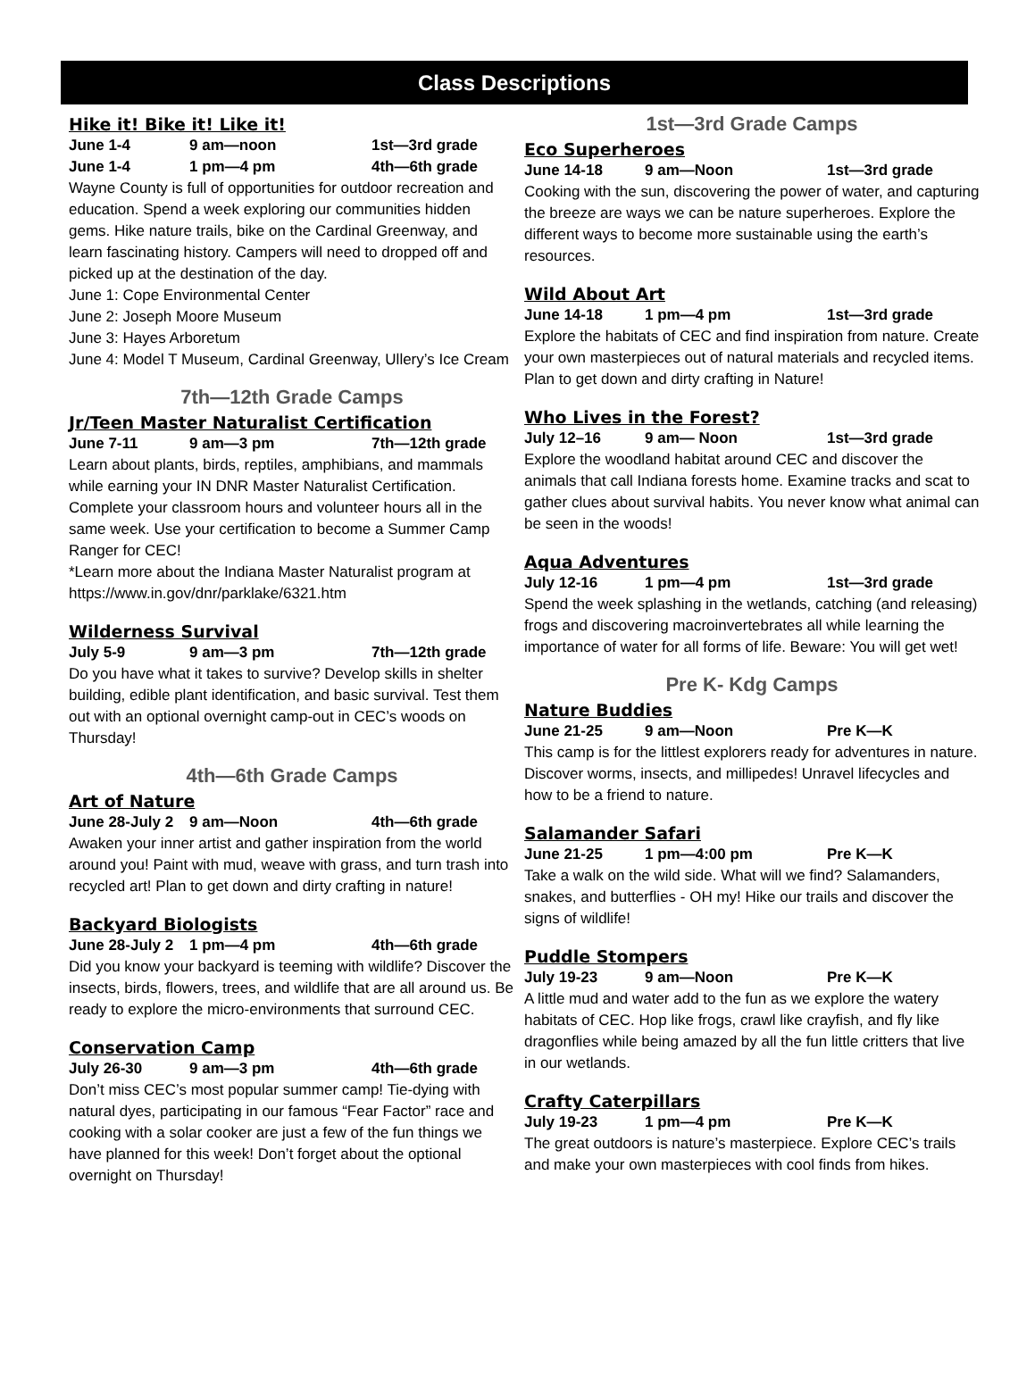Class Descriptions
Hike it! Bike it! Like it!
June 1-4 9 am—noon 1st—3rd grade
June 1-4 1 pm—4 pm 4th—6th grade
Wayne County is full of opportunities for outdoor recreation and education. Spend a week exploring our communities hidden gems. Hike nature trails, bike on the Cardinal Greenway, and learn fascinating history. Campers will need to dropped off and picked up at the destination of the day.
June 1: Cope Environmental Center
June 2: Joseph Moore Museum
June 3: Hayes Arboretum
June 4: Model T Museum, Cardinal Greenway, Ullery’s Ice Cream
7th—12th Grade Camps
Jr/Teen Master Naturalist Certification
June 7-11 9 am—3 pm 7th—12th grade
Learn about plants, birds, reptiles, amphibians, and mammals while earning your IN DNR Master Naturalist Certification. Complete your classroom hours and volunteer hours all in the same week. Use your certification to become a Summer Camp Ranger for CEC!
*Learn more about the Indiana Master Naturalist program at https://www.in.gov/dnr/parklake/6321.htm
Wilderness Survival
July 5-9 9 am—3 pm 7th—12th grade
Do you have what it takes to survive? Develop skills in shelter building, edible plant identification, and basic survival. Test them out with an optional overnight camp-out in CEC’s woods on Thursday!
4th—6th Grade Camps
Art of Nature
June 28-July 2 9 am—Noon 4th—6th grade
Awaken your inner artist and gather inspiration from the world around you! Paint with mud, weave with grass, and turn trash into recycled art! Plan to get down and dirty crafting in nature!
Backyard Biologists
June 28-July 2 1 pm—4 pm 4th—6th grade
Did you know your backyard is teeming with wildlife? Discover the insects, birds, flowers, trees, and wildlife that are all around us. Be ready to explore the micro-environments that surround CEC.
Conservation Camp
July 26-30 9 am—3 pm 4th—6th grade
Don’t miss CEC’s most popular summer camp! Tie-dying with natural dyes, participating in our famous “Fear Factor” race and cooking with a solar cooker are just a few of the fun things we have planned for this week! Don’t forget about the optional overnight on Thursday!
1st—3rd Grade Camps
Eco Superheroes
June 14-18 9 am—Noon 1st—3rd grade
Cooking with the sun, discovering the power of water, and capturing the breeze are ways we can be nature superheroes. Explore the different ways to become more sustainable using the earth’s resources.
Wild About Art
June 14-18 1 pm—4 pm 1st—3rd grade
Explore the habitats of CEC and find inspiration from nature. Create your own masterpieces out of natural materials and recycled items. Plan to get down and dirty crafting in Nature!
Who Lives in the Forest?
July 12–16 9 am— Noon 1st—3rd grade
Explore the woodland habitat around CEC and discover the animals that call Indiana forests home. Examine tracks and scat to gather clues about survival habits. You never know what animal can be seen in the woods!
Aqua Adventures
July 12-16 1 pm—4 pm 1st—3rd grade
Spend the week splashing in the wetlands, catching (and releasing) frogs and discovering macroinvertebrates all while learning the importance of water for all forms of life. Beware: You will get wet!
Pre K- Kdg Camps
Nature Buddies
June 21-25 9 am—Noon Pre K—K
This camp is for the littlest explorers ready for adventures in nature. Discover worms, insects, and millipedes! Unravel lifecycles and how to be a friend to nature.
Salamander Safari
June 21-25 1 pm—4:00 pm Pre K—K
Take a walk on the wild side. What will we find? Salamanders, snakes, and butterflies - OH my! Hike our trails and discover the signs of wildlife!
Puddle Stompers
July 19-23 9 am—Noon Pre K—K
A little mud and water add to the fun as we explore the watery habitats of CEC. Hop like frogs, crawl like crayfish, and fly like dragonflies while being amazed by all the fun little critters that live in our wetlands.
Crafty Caterpillars
July 19-23 1 pm—4 pm Pre K—K
The great outdoors is nature’s masterpiece. Explore CEC’s trails and make your own masterpieces with cool finds from hikes.